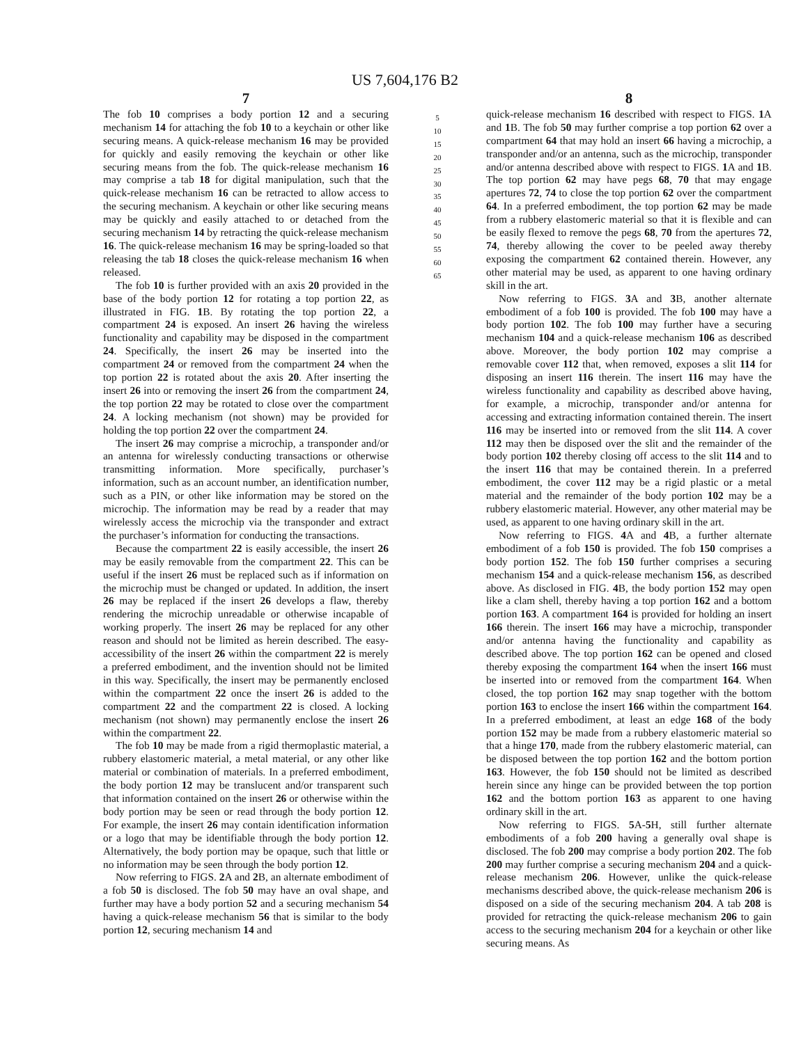US 7,604,176 B2
7
The fob 10 comprises a body portion 12 and a securing mechanism 14 for attaching the fob 10 to a keychain or other like securing means. A quick-release mechanism 16 may be provided for quickly and easily removing the keychain or other like securing means from the fob. The quick-release mechanism 16 may comprise a tab 18 for digital manipulation, such that the quick-release mechanism 16 can be retracted to allow access to the securing mechanism. A keychain or other like securing means may be quickly and easily attached to or detached from the securing mechanism 14 by retracting the quick-release mechanism 16. The quick-release mechanism 16 may be spring-loaded so that releasing the tab 18 closes the quick-release mechanism 16 when released.
The fob 10 is further provided with an axis 20 provided in the base of the body portion 12 for rotating a top portion 22, as illustrated in FIG. 1 B. By rotating the top portion 22, a compartment 24 is exposed. An insert 26 having the wireless functionality and capability may be disposed in the compartment 24. Specifically, the insert 26 may be inserted into the compartment 24 or removed from the compartment 24 when the top portion 22 is rotated about the axis 20. After inserting the insert 26 into or removing the insert 26 from the compartment 24, the top portion 22 may be rotated to close over the compartment 24. A locking mechanism (not shown) may be provided for holding the top portion 22 over the compartment 24.
The insert 26 may comprise a microchip, a transponder and/or an antenna for wirelessly conducting transactions or otherwise transmitting information. More specifically, purchaser’s information, such as an account number, an identification number, such as a PIN, or other like information may be stored on the microchip. The information may be read by a reader that may wirelessly access the microchip via the transponder and extract the purchaser’s information for conducting the transactions.
Because the compartment 22 is easily accessible, the insert 26 may be easily removable from the compartment 22. This can be useful if the insert 26 must be replaced such as if information on the microchip must be changed or updated. In addition, the insert 26 may be replaced if the insert 26 develops a flaw, thereby rendering the microchip unreadable or otherwise incapable of working properly. The insert 26 may be replaced for any other reason and should not be limited as herein described. The easy-accessibility of the insert 26 within the compartment 22 is merely a preferred embodiment, and the invention should not be limited in this way. Specifically, the insert may be permanently enclosed within the compartment 22 once the insert 26 is added to the compartment 22 and the compartment 22 is closed. A locking mechanism (not shown) may permanently enclose the insert 26 within the compartment 22.
The fob 10 may be made from a rigid thermoplastic material, a rubbery elastomeric material, a metal material, or any other like material or combination of materials. In a preferred embodiment, the body portion 12 may be translucent and/or transparent such that information contained on the insert 26 or otherwise within the body portion may be seen or read through the body portion 12. For example, the insert 26 may contain identification information or a logo that may be identifiable through the body portion 12. Alternatively, the body portion may be opaque, such that little or no information may be seen through the body portion 12.
Now referring to FIGS. 2 A and 2 B, an alternate embodiment of a fob 50 is disclosed. The fob 50 may have an oval shape, and further may have a body portion 52 and a securing mechanism 54 having a quick-release mechanism 56 that is similar to the body portion 12, securing mechanism 14 and
5
10
15
20
25
30
35
40
45
50
55
60
65
8
quick-release mechanism 16 described with respect to FIGS. 1 A and 1 B. The fob 50 may further comprise a top portion 62 over a compartment 64 that may hold an insert 66 having a microchip, a transponder and/or an antenna, such as the microchip, transponder and/or antenna described above with respect to FIGS. 1 A and 1 B. The top portion 62 may have pegs 68, 70 that may engage apertures 72, 74 to close the top portion 62 over the compartment 64. In a preferred embodiment, the top portion 62 may be made from a rubbery elastomeric material so that it is flexible and can be easily flexed to remove the pegs 68, 70 from the apertures 72, 74, thereby allowing the cover to be peeled away thereby exposing the compartment 62 contained therein. However, any other material may be used, as apparent to one having ordinary skill in the art.
Now referring to FIGS. 3 A and 3 B, another alternate embodiment of a fob 100 is provided. The fob 100 may have a body portion 102. The fob 100 may further have a securing mechanism 104 and a quick-release mechanism 106 as described above. Moreover, the body portion 102 may comprise a removable cover 112 that, when removed, exposes a slit 114 for disposing an insert 116 therein. The insert 116 may have the wireless functionality and capability as described above having, for example, a microchip, transponder and/or antenna for accessing and extracting information contained therein. The insert 116 may be inserted into or removed from the slit 114. A cover 112 may then be disposed over the slit and the remainder of the body portion 102 thereby closing off access to the slit 114 and to the insert 116 that may be contained therein. In a preferred embodiment, the cover 112 may be a rigid plastic or a metal material and the remainder of the body portion 102 may be a rubbery elastomeric material. However, any other material may be used, as apparent to one having ordinary skill in the art.
Now referring to FIGS. 4 A and 4 B, a further alternate embodiment of a fob 150 is provided. The fob 150 comprises a body portion 152. The fob 150 further comprises a securing mechanism 154 and a quick-release mechanism 156, as described above. As disclosed in FIG. 4 B, the body portion 152 may open like a clam shell, thereby having a top portion 162 and a bottom portion 163. A compartment 164 is provided for holding an insert 166 therein. The insert 166 may have a microchip, transponder and/or antenna having the functionality and capability as described above. The top portion 162 can be opened and closed thereby exposing the compartment 164 when the insert 166 must be inserted into or removed from the compartment 164. When closed, the top portion 162 may snap together with the bottom portion 163 to enclose the insert 166 within the compartment 164. In a preferred embodiment, at least an edge 168 of the body portion 152 may be made from a rubbery elastomeric material so that a hinge 170, made from the rubbery elastomeric material, can be disposed between the top portion 162 and the bottom portion 163. However, the fob 150 should not be limited as described herein since any hinge can be provided between the top portion 162 and the bottom portion 163 as apparent to one having ordinary skill in the art.
Now referring to FIGS. 5 A-5 H, still further alternate embodiments of a fob 200 having a generally oval shape is disclosed. The fob 200 may comprise a body portion 202. The fob 200 may further comprise a securing mechanism 204 and a quick-release mechanism 206. However, unlike the quick-release mechanisms described above, the quick-release mechanism 206 is disposed on a side of the securing mechanism 204. A tab 208 is provided for retracting the quick-release mechanism 206 to gain access to the securing mechanism 204 for a keychain or other like securing means. As